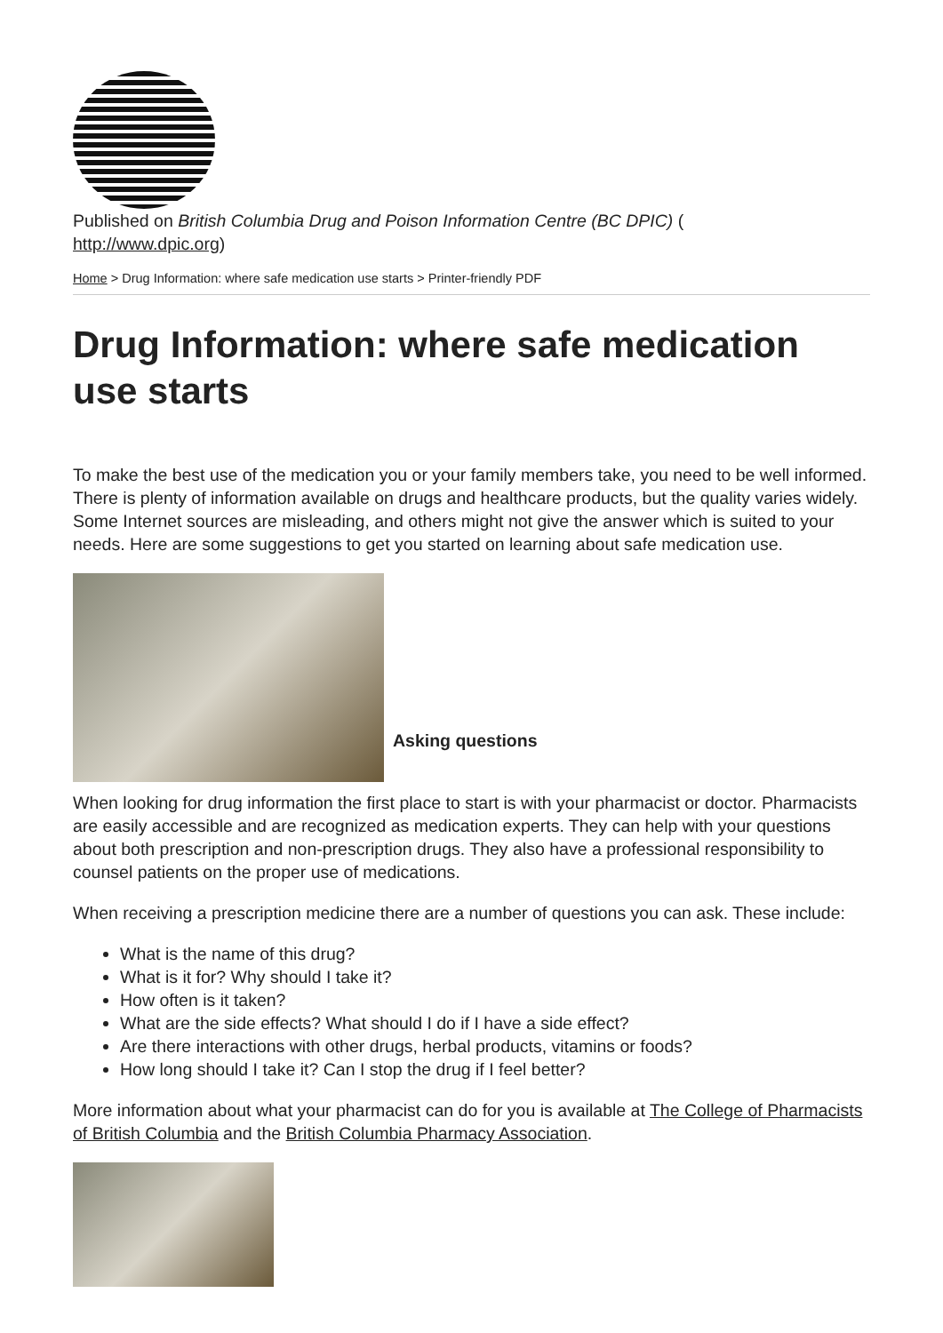Published on British Columbia Drug and Poison Information Centre (BC DPIC) (
http://www.dpic.org)
Home > Drug Information: where safe medication use starts > Printer-friendly PDF
Drug Information: where safe medication use starts
To make the best use of the medication you or your family members take, you need to be well informed. There is plenty of information available on drugs and healthcare products, but the quality varies widely. Some Internet sources are misleading, and others might not give the answer which is suited to your needs. Here are some suggestions to get you started on learning about safe medication use.
Asking questions
When looking for drug information the first place to start is with your pharmacist or doctor. Pharmacists are easily accessible and are recognized as medication experts. They can help with your questions about both prescription and non-prescription drugs. They also have a professional responsibility to counsel patients on the proper use of medications.
When receiving a prescription medicine there are a number of questions you can ask. These include:
What is the name of this drug?
What is it for? Why should I take it?
How often is it taken?
What are the side effects? What should I do if I have a side effect?
Are there interactions with other drugs, herbal products, vitamins or foods?
How long should I take it? Can I stop the drug if I feel better?
More information about what your pharmacist can do for you is available at The College of Pharmacists of British Columbia and the British Columbia Pharmacy Association.